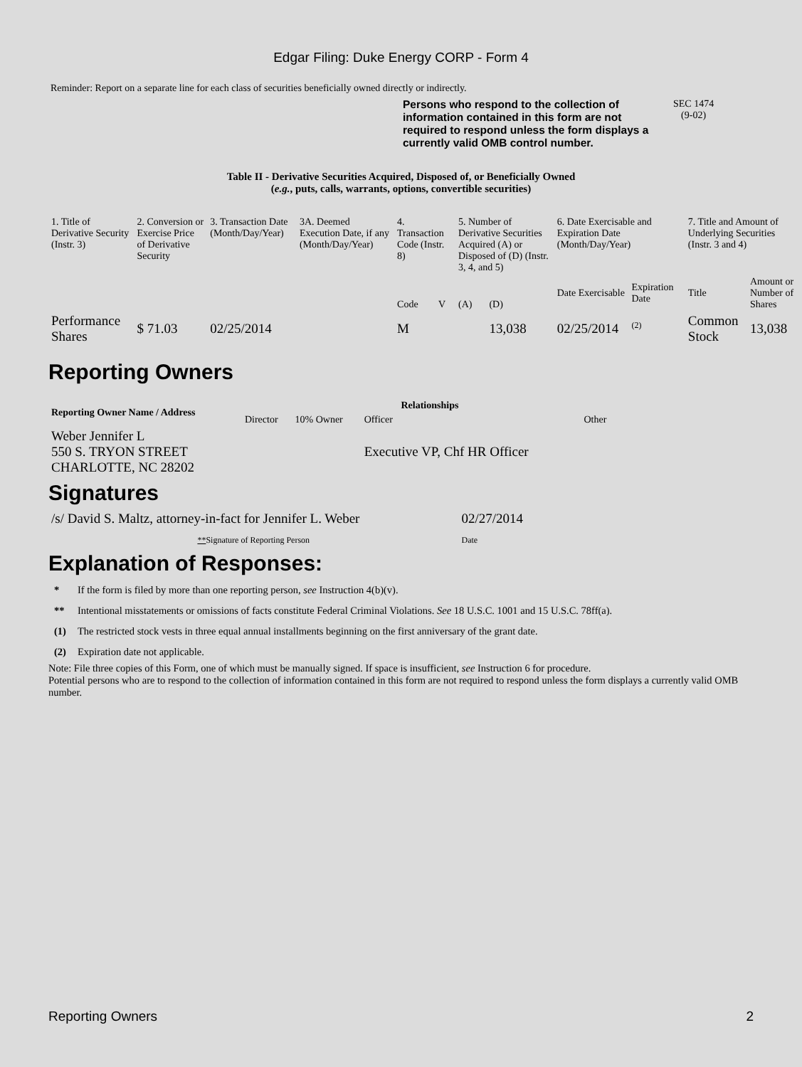Edgar Filing: Duke Energy CORP - Form 4
Reminder: Report on a separate line for each class of securities beneficially owned directly or indirectly.
Persons who respond to the collection of information contained in this form are not required to respond unless the form displays a currently valid OMB control number.
SEC 1474
(9-02)
Table II - Derivative Securities Acquired, Disposed of, or Beneficially Owned
(e.g., puts, calls, warrants, options, convertible securities)
| 1. Title of Derivative Security (Instr. 3) | 2. Conversion or Exercise Price of Derivative Security | 3. Transaction Date (Month/Day/Year) | 3A. Deemed Execution Date, if any (Month/Day/Year) | 4. Transaction Code (Instr. 8) | | 5. Number of Derivative Securities Acquired (A) or Disposed of (D) (Instr. 3, 4, and 5) | | 6. Date Exercisable and Expiration Date (Month/Day/Year) | | 7. Title and Amount of Underlying Securities (Instr. 3 and 4) | |
| | | | | Code | V | (A) | (D) | Date Exercisable | Expiration Date | Title | Amount or Number of Shares |
| Performance Shares | $ 71.03 | 02/25/2014 | | M | | | 13,038 | 02/25/2014 | <sup>(2)</sup> | Common Stock | 13,038 |
Reporting Owners
| Reporting Owner Name / Address | Relationships | | | |
| --- | --- | --- | --- | --- |
| | Director | 10% Owner | Officer | Other |
| Weber Jennifer L 550 S. TRYON STREET CHARLOTTE, NC 28202 | | | Executive VP, Chf HR Officer | |
Signatures
| /s/ David S. Maltz, attorney-in-fact for Jennifer L. Weber | 02/27/2014 |
| ** Signature of Reporting Person | Date |
Explanation of Responses:
| * | If the form is filed by more than one reporting person, see Instruction 4(b)(v). |
| ** | Intentional misstatements or omissions of facts constitute Federal Criminal Violations. See 18 U.S.C. 1001 and 15 U.S.C. 78ff(a). |
| (1) | The restricted stock vests in three equal annual installments beginning on the first anniversary of the grant date. |
| (2) | Expiration date not applicable. |
Note: File three copies of this Form, one of which must be manually signed. If space is insufficient, see Instruction 6 for procedure.
Potential persons who are to respond to the collection of information contained in this form are not required to respond unless the form displays a currently valid OMB number.
Reporting Owners 2